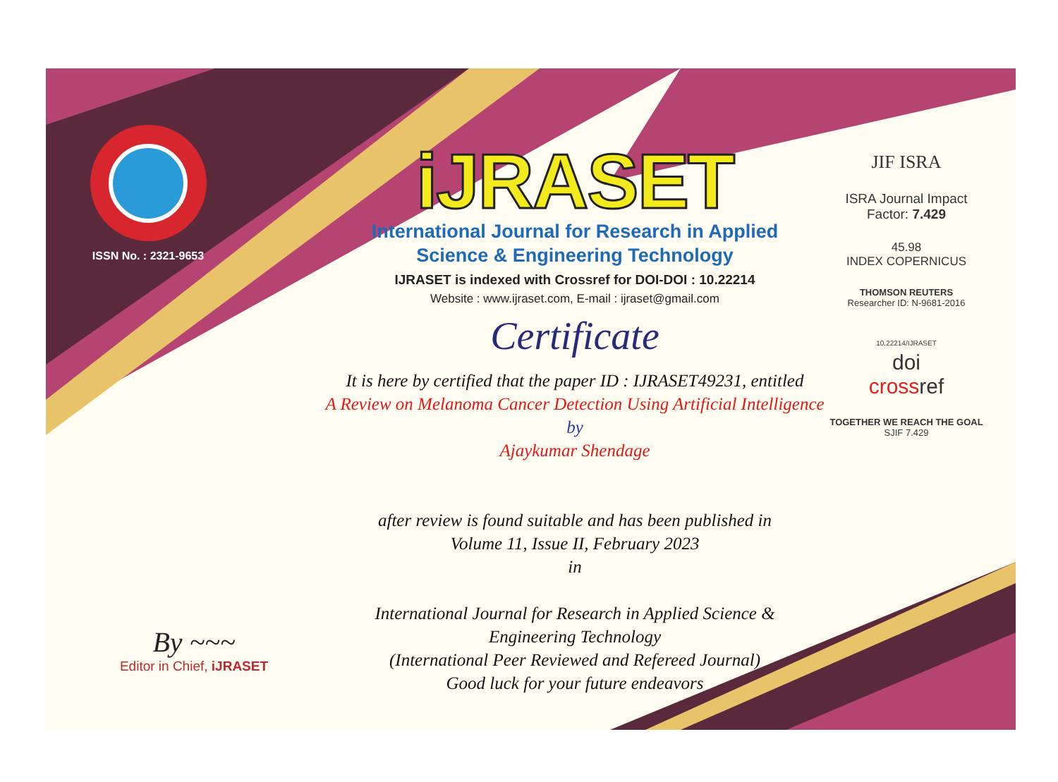ISSN No. : 2321-9653
iJRASET
International Journal for Research in Applied
Science & Engineering Technology
IJRASET is indexed with Crossref for DOI-DOI : 10.22214
Website : www.ijraset.com, E-mail : ijraset@gmail.com
Certificate
It is here by certified that the paper ID : IJRASET49231, entitled
A Review on Melanoma Cancer Detection Using Artificial Intelligence
by
Ajaykumar Shendage
after review is found suitable and has been published in
Volume 11, Issue II, February 2023
in
International Journal for Research in Applied Science &
Engineering Technology
(International Peer Reviewed and Refereed Journal)
Good luck for your future endeavors
JIF ISRA
ISRA Journal Impact
Factor: 7.429
45.98
INDEX COPERNICUS
THOMSON REUTERS
Researcher ID: N-9681-2016
10.22214/IJRASET
doi
crossref
TOGETHER WE REACH THE GOAL
SJIF 7.429
By ~~~
Editor in Chief, iJRASET